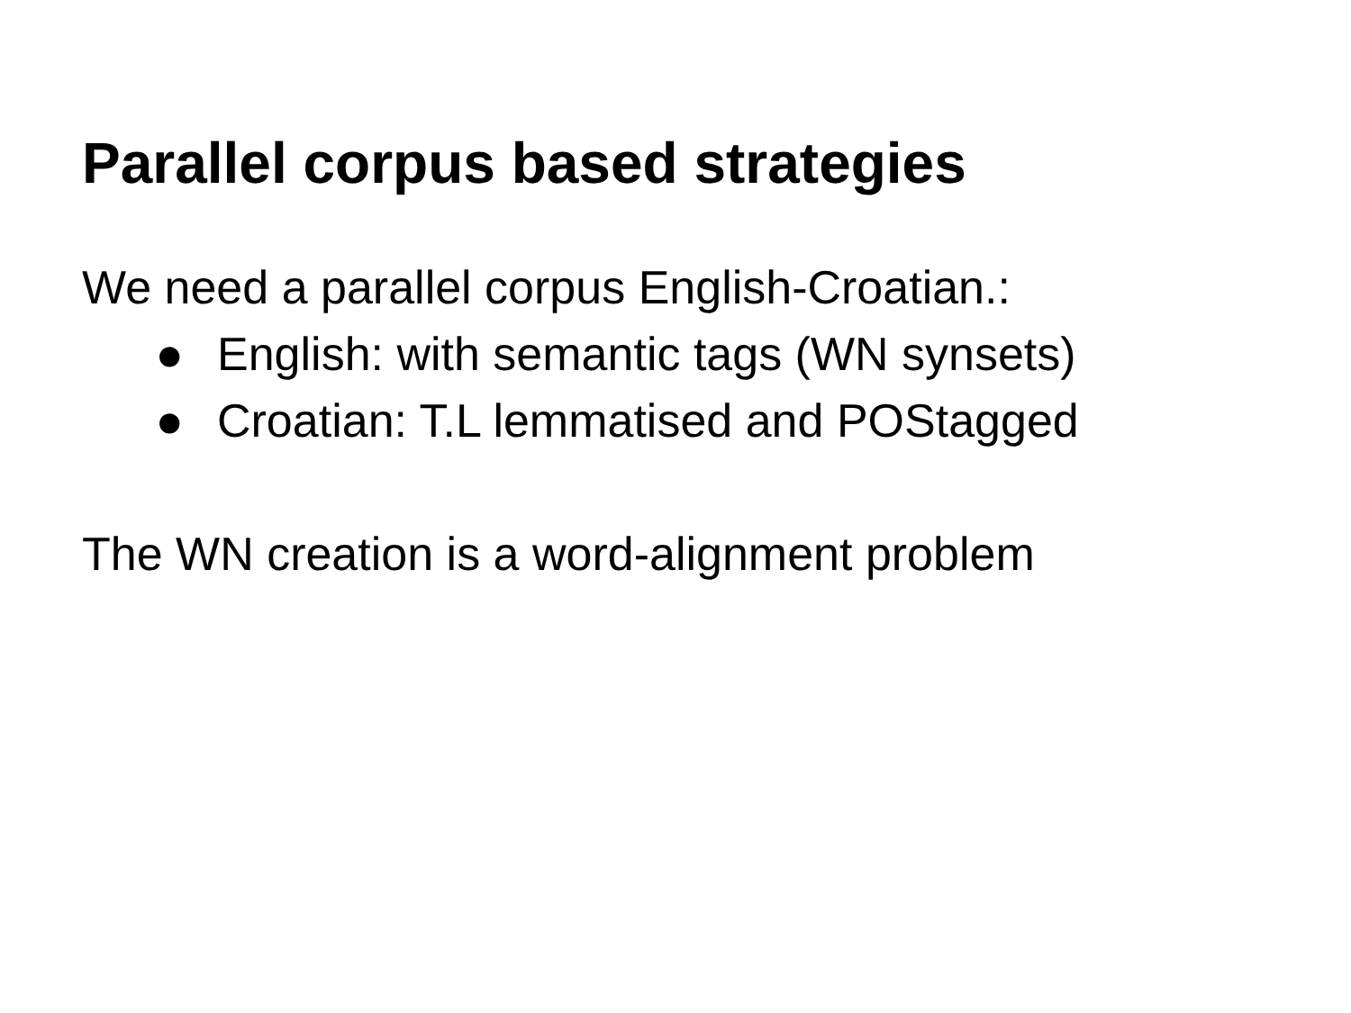Parallel corpus based strategies
We need a parallel corpus English-Croatian.:
● English: with semantic tags (WN synsets)
● Croatian: T.L lemmatised and POStagged
The WN creation is a word-alignment problem